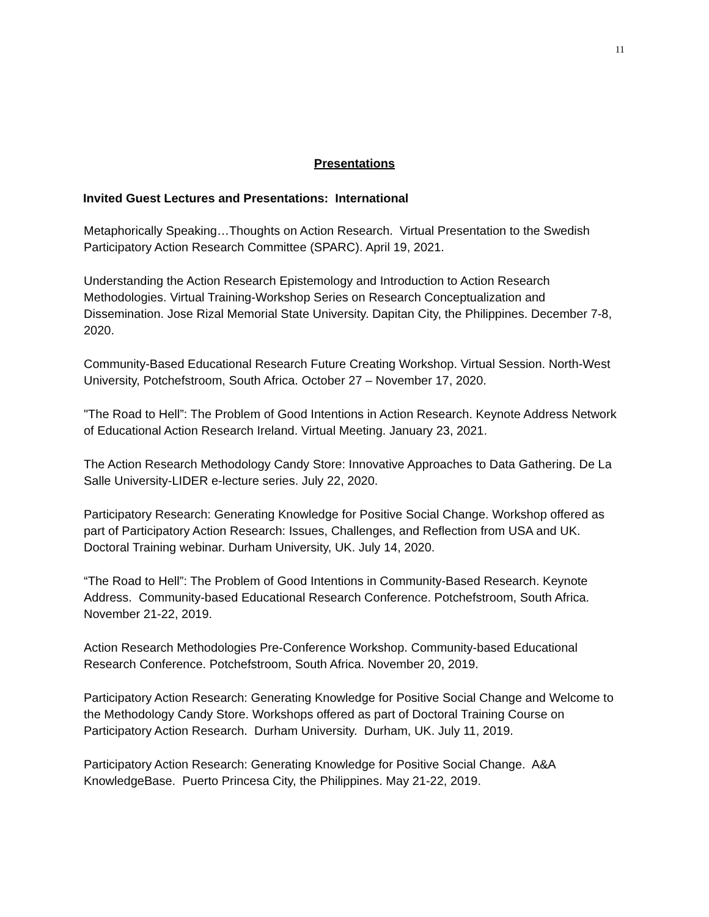11
Presentations
Invited Guest Lectures and Presentations: International
Metaphorically Speaking…Thoughts on Action Research. Virtual Presentation to the Swedish Participatory Action Research Committee (SPARC). April 19, 2021.
Understanding the Action Research Epistemology and Introduction to Action Research Methodologies. Virtual Training-Workshop Series on Research Conceptualization and Dissemination. Jose Rizal Memorial State University. Dapitan City, the Philippines. December 7-8, 2020.
Community-Based Educational Research Future Creating Workshop. Virtual Session. North-West University, Potchefstroom, South Africa. October 27 – November 17, 2020.
"The Road to Hell”: The Problem of Good Intentions in Action Research. Keynote Address Network of Educational Action Research Ireland. Virtual Meeting. January 23, 2021.
The Action Research Methodology Candy Store: Innovative Approaches to Data Gathering. De La Salle University-LIDER e-lecture series. July 22, 2020.
Participatory Research: Generating Knowledge for Positive Social Change. Workshop offered as part of Participatory Action Research: Issues, Challenges, and Reflection from USA and UK. Doctoral Training webinar. Durham University, UK. July 14, 2020.
“The Road to Hell”: The Problem of Good Intentions in Community-Based Research. Keynote Address. Community-based Educational Research Conference. Potchefstroom, South Africa. November 21-22, 2019.
Action Research Methodologies Pre-Conference Workshop. Community-based Educational Research Conference. Potchefstroom, South Africa. November 20, 2019.
Participatory Action Research: Generating Knowledge for Positive Social Change and Welcome to the Methodology Candy Store. Workshops offered as part of Doctoral Training Course on Participatory Action Research. Durham University. Durham, UK. July 11, 2019.
Participatory Action Research: Generating Knowledge for Positive Social Change. A&A KnowledgeBase. Puerto Princesa City, the Philippines. May 21-22, 2019.